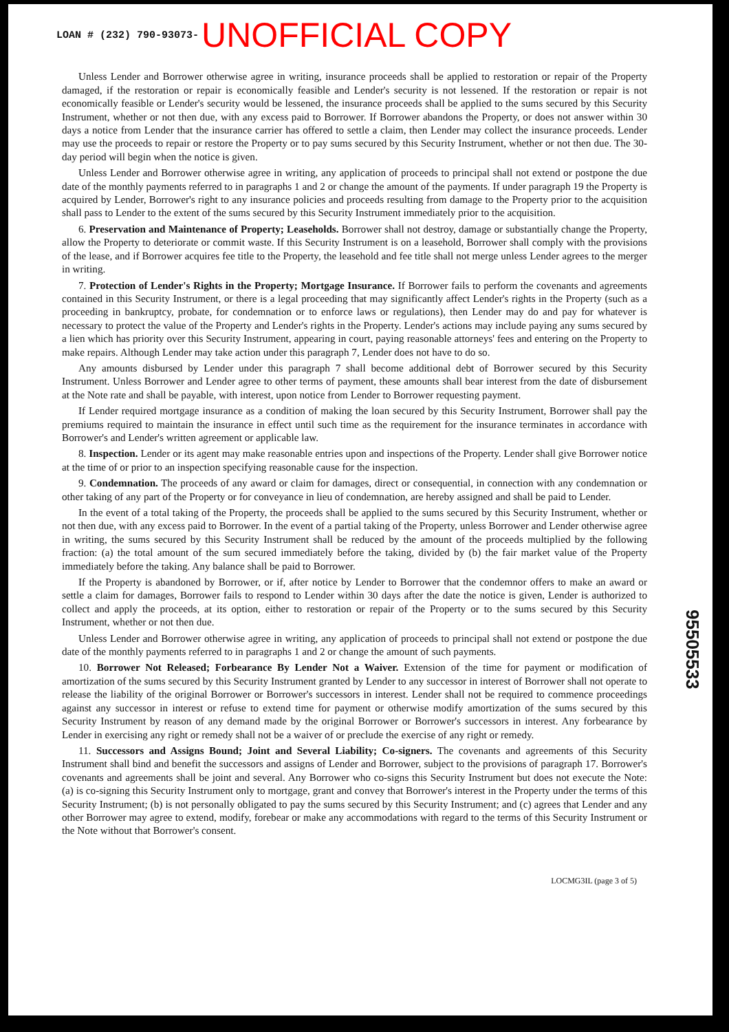LOAN # (232) 790-93073- UNOFFICIAL COPY
Unless Lender and Borrower otherwise agree in writing, insurance proceeds shall be applied to restoration or repair of the Property damaged, if the restoration or repair is economically feasible and Lender's security is not lessened. If the restoration or repair is not economically feasible or Lender's security would be lessened, the insurance proceeds shall be applied to the sums secured by this Security Instrument, whether or not then due, with any excess paid to Borrower. If Borrower abandons the Property, or does not answer within 30 days a notice from Lender that the insurance carrier has offered to settle a claim, then Lender may collect the insurance proceeds. Lender may use the proceeds to repair or restore the Property or to pay sums secured by this Security Instrument, whether or not then due. The 30-day period will begin when the notice is given.
Unless Lender and Borrower otherwise agree in writing, any application of proceeds to principal shall not extend or postpone the due date of the monthly payments referred to in paragraphs 1 and 2 or change the amount of the payments. If under paragraph 19 the Property is acquired by Lender, Borrower's right to any insurance policies and proceeds resulting from damage to the Property prior to the acquisition shall pass to Lender to the extent of the sums secured by this Security Instrument immediately prior to the acquisition.
6. Preservation and Maintenance of Property; Leaseholds. Borrower shall not destroy, damage or substantially change the Property, allow the Property to deteriorate or commit waste. If this Security Instrument is on a leasehold, Borrower shall comply with the provisions of the lease, and if Borrower acquires fee title to the Property, the leasehold and fee title shall not merge unless Lender agrees to the merger in writing.
7. Protection of Lender's Rights in the Property; Mortgage Insurance. If Borrower fails to perform the covenants and agreements contained in this Security Instrument, or there is a legal proceeding that may significantly affect Lender's rights in the Property (such as a proceeding in bankruptcy, probate, for condemnation or to enforce laws or regulations), then Lender may do and pay for whatever is necessary to protect the value of the Property and Lender's rights in the Property. Lender's actions may include paying any sums secured by a lien which has priority over this Security Instrument, appearing in court, paying reasonable attorneys' fees and entering on the Property to make repairs. Although Lender may take action under this paragraph 7, Lender does not have to do so.
Any amounts disbursed by Lender under this paragraph 7 shall become additional debt of Borrower secured by this Security Instrument. Unless Borrower and Lender agree to other terms of payment, these amounts shall bear interest from the date of disbursement at the Note rate and shall be payable, with interest, upon notice from Lender to Borrower requesting payment.
If Lender required mortgage insurance as a condition of making the loan secured by this Security Instrument, Borrower shall pay the premiums required to maintain the insurance in effect until such time as the requirement for the insurance terminates in accordance with Borrower's and Lender's written agreement or applicable law.
8. Inspection. Lender or its agent may make reasonable entries upon and inspections of the Property. Lender shall give Borrower notice at the time of or prior to an inspection specifying reasonable cause for the inspection.
9. Condemnation. The proceeds of any award or claim for damages, direct or consequential, in connection with any condemnation or other taking of any part of the Property or for conveyance in lieu of condemnation, are hereby assigned and shall be paid to Lender.
In the event of a total taking of the Property, the proceeds shall be applied to the sums secured by this Security Instrument, whether or not then due, with any excess paid to Borrower. In the event of a partial taking of the Property, unless Borrower and Lender otherwise agree in writing, the sums secured by this Security Instrument shall be reduced by the amount of the proceeds multiplied by the following fraction: (a) the total amount of the sum secured immediately before the taking, divided by (b) the fair market value of the Property immediately before the taking. Any balance shall be paid to Borrower.
If the Property is abandoned by Borrower, or if, after notice by Lender to Borrower that the condemnor offers to make an award or settle a claim for damages, Borrower fails to respond to Lender within 30 days after the date the notice is given, Lender is authorized to collect and apply the proceeds, at its option, either to restoration or repair of the Property or to the sums secured by this Security Instrument, whether or not then due.
Unless Lender and Borrower otherwise agree in writing, any application of proceeds to principal shall not extend or postpone the due date of the monthly payments referred to in paragraphs 1 and 2 or change the amount of such payments.
10. Borrower Not Released; Forbearance By Lender Not a Waiver. Extension of the time for payment or modification of amortization of the sums secured by this Security Instrument granted by Lender to any successor in interest of Borrower shall not operate to release the liability of the original Borrower or Borrower's successors in interest. Lender shall not be required to commence proceedings against any successor in interest or refuse to extend time for payment or otherwise modify amortization of the sums secured by this Security Instrument by reason of any demand made by the original Borrower or Borrower's successors in interest. Any forbearance by Lender in exercising any right or remedy shall not be a waiver of or preclude the exercise of any right or remedy.
11. Successors and Assigns Bound; Joint and Several Liability; Co-signers. The covenants and agreements of this Security Instrument shall bind and benefit the successors and assigns of Lender and Borrower, subject to the provisions of paragraph 17. Borrower's covenants and agreements shall be joint and several. Any Borrower who co-signs this Security Instrument but does not execute the Note: (a) is co-signing this Security Instrument only to mortgage, grant and convey that Borrower's interest in the Property under the terms of this Security Instrument; (b) is not personally obligated to pay the sums secured by this Security Instrument; and (c) agrees that Lender and any other Borrower may agree to extend, modify, forebear or make any accommodations with regard to the terms of this Security Instrument or the Note without that Borrower's consent.
LOCMG3IL (page 3 of 5)
95505533